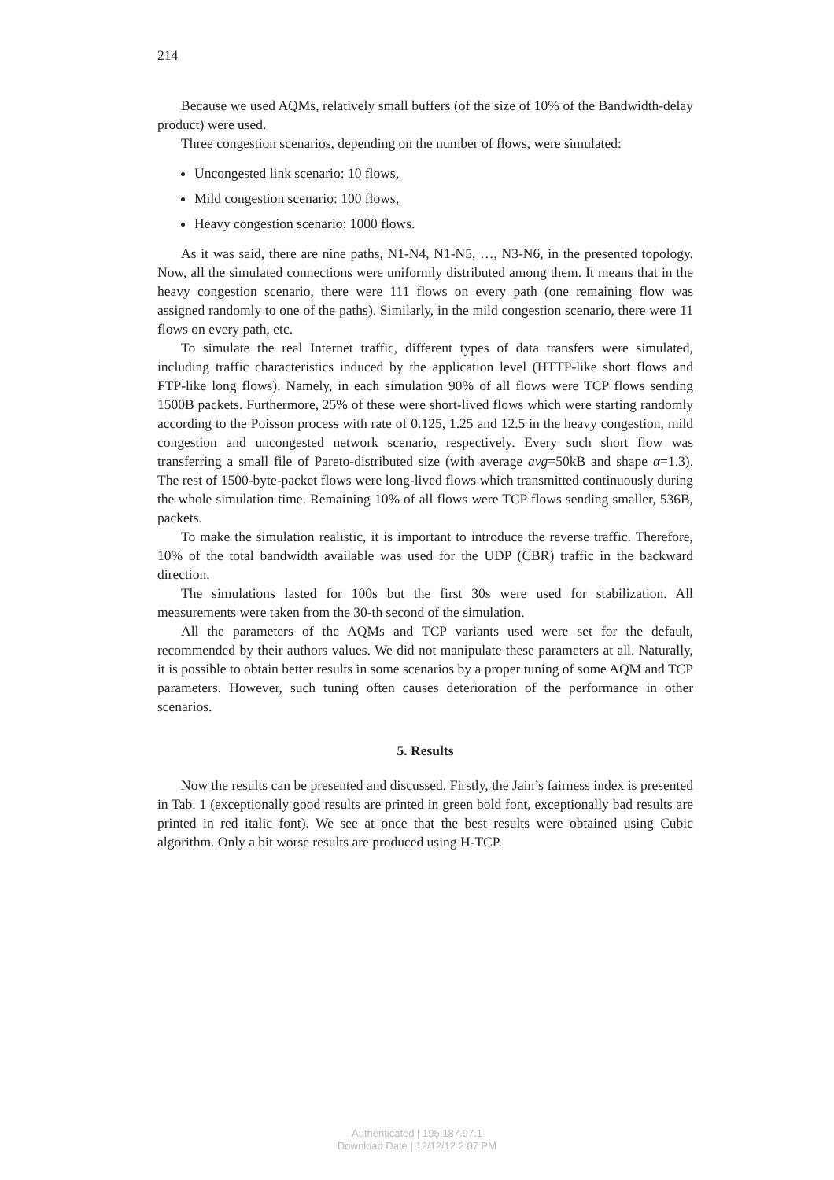214
Because we used AQMs, relatively small buffers (of the size of 10% of the Bandwidth-delay product) were used.
Three congestion scenarios, depending on the number of flows, were simulated:
Uncongested link scenario: 10 flows,
Mild congestion scenario: 100 flows,
Heavy congestion scenario: 1000 flows.
As it was said, there are nine paths, N1-N4, N1-N5, …, N3-N6, in the presented topology. Now, all the simulated connections were uniformly distributed among them. It means that in the heavy congestion scenario, there were 111 flows on every path (one remaining flow was assigned randomly to one of the paths). Similarly, in the mild congestion scenario, there were 11 flows on every path, etc.
To simulate the real Internet traffic, different types of data transfers were simulated, including traffic characteristics induced by the application level (HTTP-like short flows and FTP-like long flows). Namely, in each simulation 90% of all flows were TCP flows sending 1500B packets. Furthermore, 25% of these were short-lived flows which were starting randomly according to the Poisson process with rate of 0.125, 1.25 and 12.5 in the heavy congestion, mild congestion and uncongested network scenario, respectively. Every such short flow was transferring a small file of Pareto-distributed size (with average avg=50kB and shape α=1.3). The rest of 1500-byte-packet flows were long-lived flows which transmitted continuously during the whole simulation time. Remaining 10% of all flows were TCP flows sending smaller, 536B, packets.
To make the simulation realistic, it is important to introduce the reverse traffic. Therefore, 10% of the total bandwidth available was used for the UDP (CBR) traffic in the backward direction.
The simulations lasted for 100s but the first 30s were used for stabilization. All measurements were taken from the 30-th second of the simulation.
All the parameters of the AQMs and TCP variants used were set for the default, recommended by their authors values. We did not manipulate these parameters at all. Naturally, it is possible to obtain better results in some scenarios by a proper tuning of some AQM and TCP parameters. However, such tuning often causes deterioration of the performance in other scenarios.
5. Results
Now the results can be presented and discussed. Firstly, the Jain’s fairness index is presented in Tab. 1 (exceptionally good results are printed in green bold font, exceptionally bad results are printed in red italic font). We see at once that the best results were obtained using Cubic algorithm. Only a bit worse results are produced using H-TCP.
Authenticated | 195.187.97.1
Download Date | 12/12/12 2:07 PM